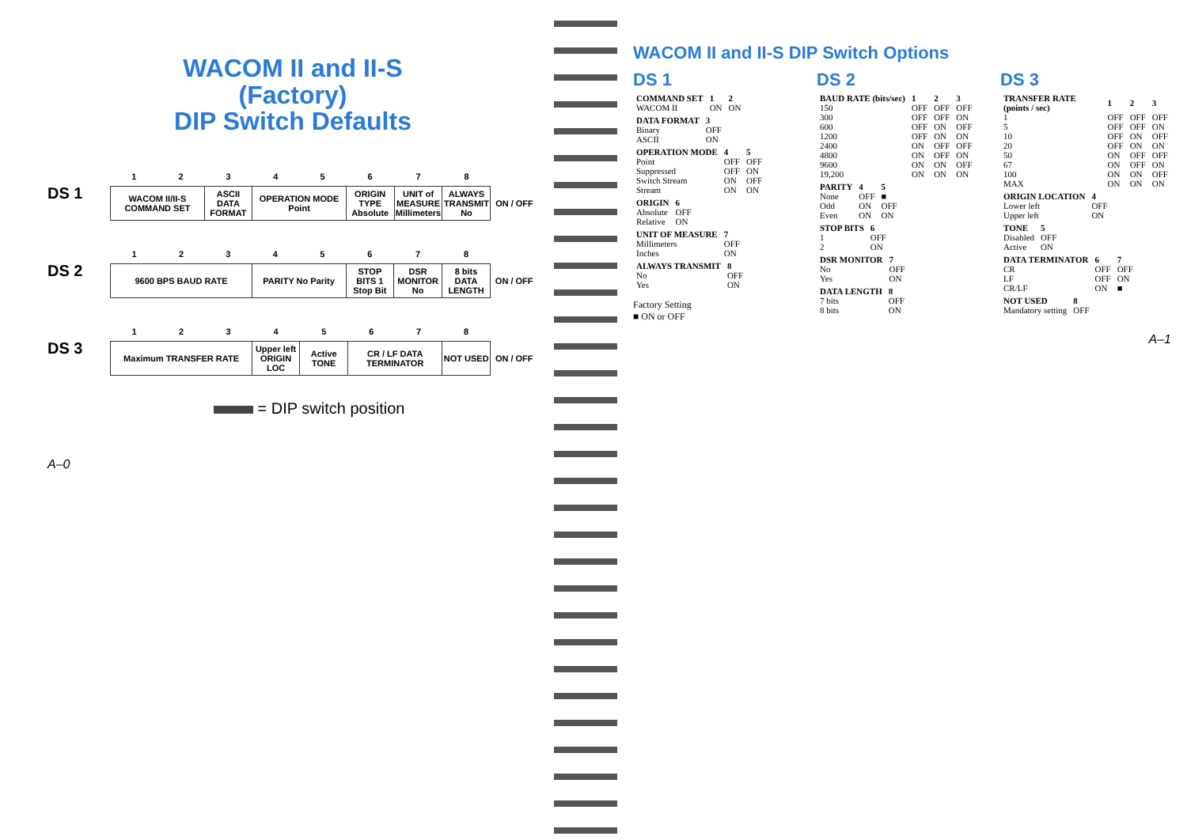WACOM II and II-S
(Factory)
DIP Switch Defaults
DS 1
| 1 | 2 | 3 | 4 | 5 | 6 | 7 | 8 | |
| --- | --- | --- | --- | --- | --- | --- | --- | --- |
| WACOM II/II-S COMMAND SET | | ASCII DATA FORMAT | OPERATION MODE Point | | ORIGIN TYPE Absolute | UNIT of MEASURE Millimeters | ALWAYS TRANSMIT No | ON / OFF |
DS 2
| 1 | 2 | 3 | 4 | 5 | 6 | 7 | 8 | |
| --- | --- | --- | --- | --- | --- | --- | --- | --- |
| 9600 BPS BAUD RATE | | | PARITY No Parity | | STOP BITS 1 Stop Bit | DSR MONITOR No | 8 bits DATA LENGTH | ON / OFF |
DS 3
| 1 | 2 | 3 | 4 | 5 | 6 | 7 | 8 | |
| --- | --- | --- | --- | --- | --- | --- | --- | --- |
| Maximum TRANSFER RATE | | | Upper left ORIGIN LOC | Active TONE | CR / LF DATA TERMINATOR | | NOT USED | ON / OFF |
= DIP switch position
A–0
WACOM II and II-S DIP Switch Options
DS 1
| COMMAND SET | 1 | 2 |
| --- | --- | --- |
| WACOM II | ON | ON |
| DATA FORMAT | 3 |
| --- | --- |
| Binary | OFF |
| ASCII | ON |
| OPERATION MODE | 4 | 5 |
| --- | --- | --- |
| Point | OFF | OFF |
| Suppressed | OFF | ON |
| Switch Stream | ON | OFF |
| Stream | ON | ON |
| ORIGIN | 6 |
| --- | --- |
| Absolute | OFF |
| Relative | ON |
| UNIT OF MEASURE | 7 |
| --- | --- |
| Millimeters | OFF |
| Inches | ON |
| ALWAYS TRANSMIT | 8 |
| --- | --- |
| No | OFF |
| Yes | ON |
Factory Setting
■ ON or OFF
DS 2
| BAUD RATE (bits/sec) | 1 | 2 | 3 |
| --- | --- | --- | --- |
| 150 | OFF | OFF | OFF |
| 300 | OFF | OFF | ON |
| 600 | OFF | ON | OFF |
| 1200 | OFF | ON | ON |
| 2400 | ON | OFF | OFF |
| 4800 | ON | OFF | ON |
| 9600 | ON | ON | OFF |
| 19,200 | ON | ON | ON |
| PARITY | 4 | 5 |
| --- | --- | --- |
| None | OFF | ■ |
| Odd | ON | OFF |
| Even | ON | ON |
| STOP BITS | 6 |
| --- | --- |
| 1 | OFF |
| 2 | ON |
| DSR MONITOR | 7 |
| --- | --- |
| No | OFF |
| Yes | ON |
| DATA LENGTH | 8 |
| --- | --- |
| 7 bits | OFF |
| 8 bits | ON |
DS 3
| TRANSFER RATE (points / sec) | 1 | 2 | 3 |
| --- | --- | --- | --- |
| 1 | OFF | OFF | OFF |
| 5 | OFF | OFF | ON |
| 10 | OFF | ON | OFF |
| 20 | OFF | ON | ON |
| 50 | ON | OFF | OFF |
| 67 | ON | OFF | ON |
| 100 | ON | ON | OFF |
| MAX | ON | ON | ON |
| ORIGIN LOCATION | 4 |
| --- | --- |
| Lower left | OFF |
| Upper left | ON |
| TONE | 5 |
| --- | --- |
| Disabled | OFF |
| Active | ON |
| DATA TERMINATOR | 6 | 7 |
| --- | --- | --- |
| CR | OFF | OFF |
| LF | OFF | ON |
| CR/LF | ON | ■ |
| NOT USED | 8 |
| --- | --- |
| Mandatory setting | OFF |
A–1